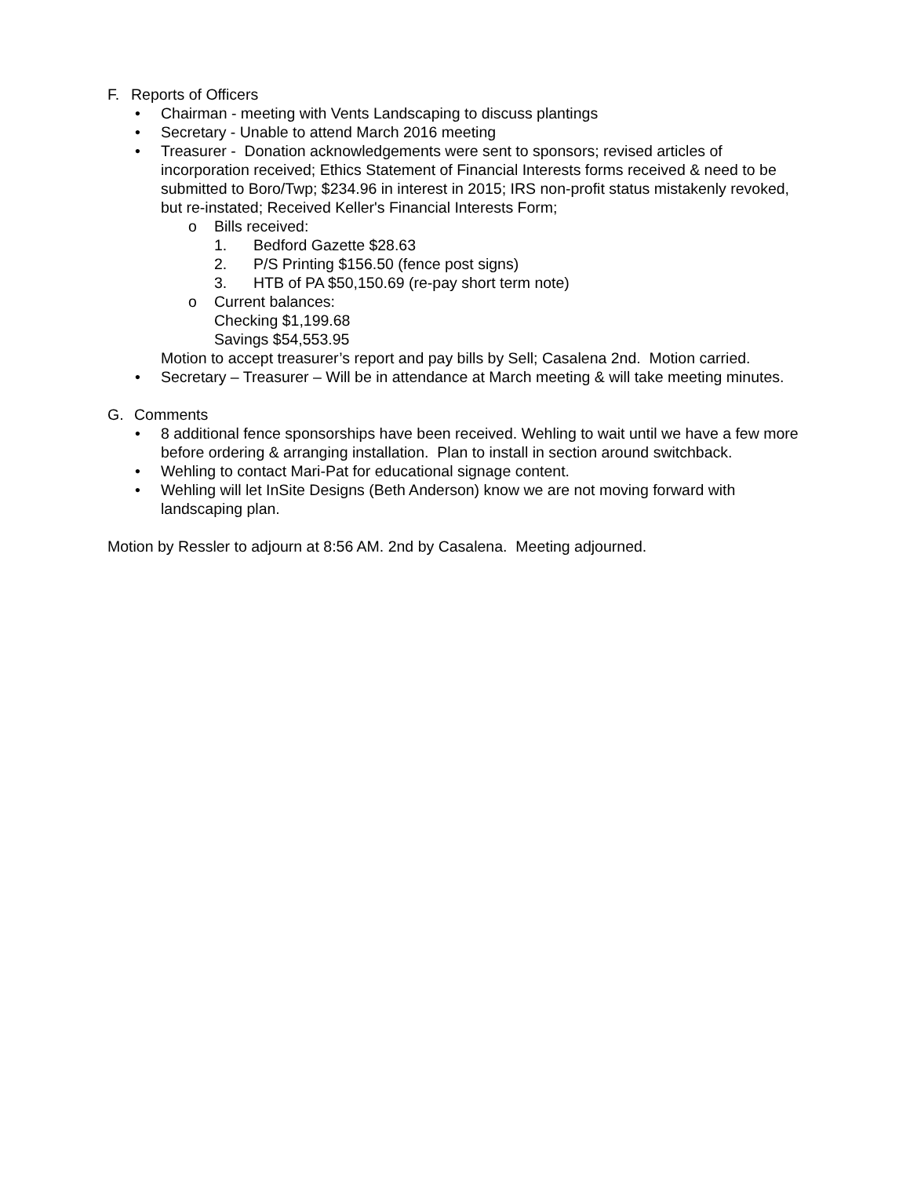F. Reports of Officers
• Chairman - meeting with Vents Landscaping to discuss plantings
• Secretary - Unable to attend March 2016 meeting
• Treasurer - Donation acknowledgements were sent to sponsors; revised articles of incorporation received; Ethics Statement of Financial Interests forms received & need to be submitted to Boro/Twp; $234.96 in interest in 2015; IRS non-profit status mistakenly revoked, but re-instated; Received Keller's Financial Interests Form;
o Bills received:
1. Bedford Gazette $28.63
2. P/S Printing $156.50 (fence post signs)
3. HTB of PA $50,150.69 (re-pay short term note)
o Current balances:
Checking $1,199.68
Savings $54,553.95
Motion to accept treasurer’s report and pay bills by Sell; Casalena 2nd. Motion carried.
• Secretary – Treasurer – Will be in attendance at March meeting & will take meeting minutes.
G. Comments
• 8 additional fence sponsorships have been received. Wehling to wait until we have a few more before ordering & arranging installation. Plan to install in section around switchback.
• Wehling to contact Mari-Pat for educational signage content.
• Wehling will let InSite Designs (Beth Anderson) know we are not moving forward with landscaping plan.
Motion by Ressler to adjourn at 8:56 AM. 2nd by Casalena. Meeting adjourned.